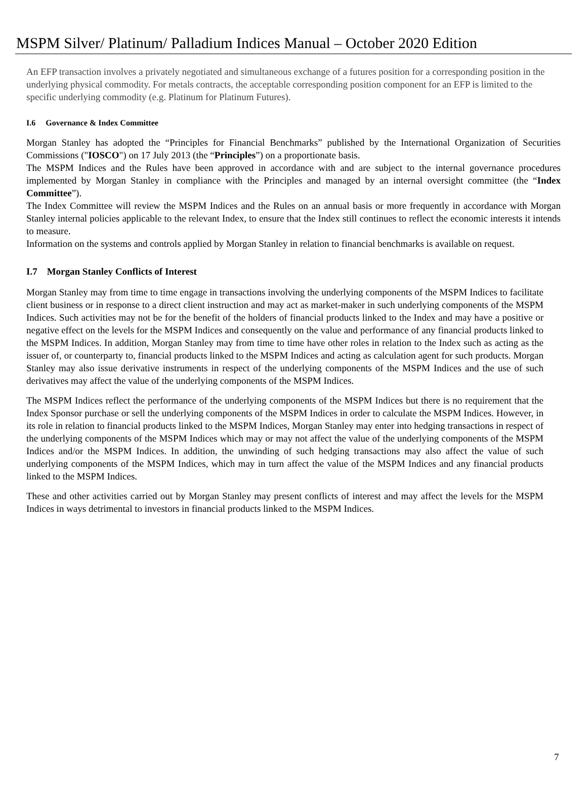MSPM Silver/ Platinum/ Palladium Indices Manual – October 2020 Edition
An EFP transaction involves a privately negotiated and simultaneous exchange of a futures position for a corresponding position in the underlying physical commodity. For metals contracts, the acceptable corresponding position component for an EFP is limited to the specific underlying commodity (e.g. Platinum for Platinum Futures).
I.6 Governance & Index Committee
Morgan Stanley has adopted the “Principles for Financial Benchmarks” published by the International Organization of Securities Commissions ("IOSCO") on 17 July 2013 (the “Principles”) on a proportionate basis.
The MSPM Indices and the Rules have been approved in accordance with and are subject to the internal governance procedures implemented by Morgan Stanley in compliance with the Principles and managed by an internal oversight committee (the “Index Committee”).
The Index Committee will review the MSPM Indices and the Rules on an annual basis or more frequently in accordance with Morgan Stanley internal policies applicable to the relevant Index, to ensure that the Index still continues to reflect the economic interests it intends to measure.
Information on the systems and controls applied by Morgan Stanley in relation to financial benchmarks is available on request.
I.7 Morgan Stanley Conflicts of Interest
Morgan Stanley may from time to time engage in transactions involving the underlying components of the MSPM Indices to facilitate client business or in response to a direct client instruction and may act as market-maker in such underlying components of the MSPM Indices. Such activities may not be for the benefit of the holders of financial products linked to the Index and may have a positive or negative effect on the levels for the MSPM Indices and consequently on the value and performance of any financial products linked to the MSPM Indices. In addition, Morgan Stanley may from time to time have other roles in relation to the Index such as acting as the issuer of, or counterparty to, financial products linked to the MSPM Indices and acting as calculation agent for such products. Morgan Stanley may also issue derivative instruments in respect of the underlying components of the MSPM Indices and the use of such derivatives may affect the value of the underlying components of the MSPM Indices.
The MSPM Indices reflect the performance of the underlying components of the MSPM Indices but there is no requirement that the Index Sponsor purchase or sell the underlying components of the MSPM Indices in order to calculate the MSPM Indices. However, in its role in relation to financial products linked to the MSPM Indices, Morgan Stanley may enter into hedging transactions in respect of the underlying components of the MSPM Indices which may or may not affect the value of the underlying components of the MSPM Indices and/or the MSPM Indices. In addition, the unwinding of such hedging transactions may also affect the value of such underlying components of the MSPM Indices, which may in turn affect the value of the MSPM Indices and any financial products linked to the MSPM Indices.
These and other activities carried out by Morgan Stanley may present conflicts of interest and may affect the levels for the MSPM Indices in ways detrimental to investors in financial products linked to the MSPM Indices.
7